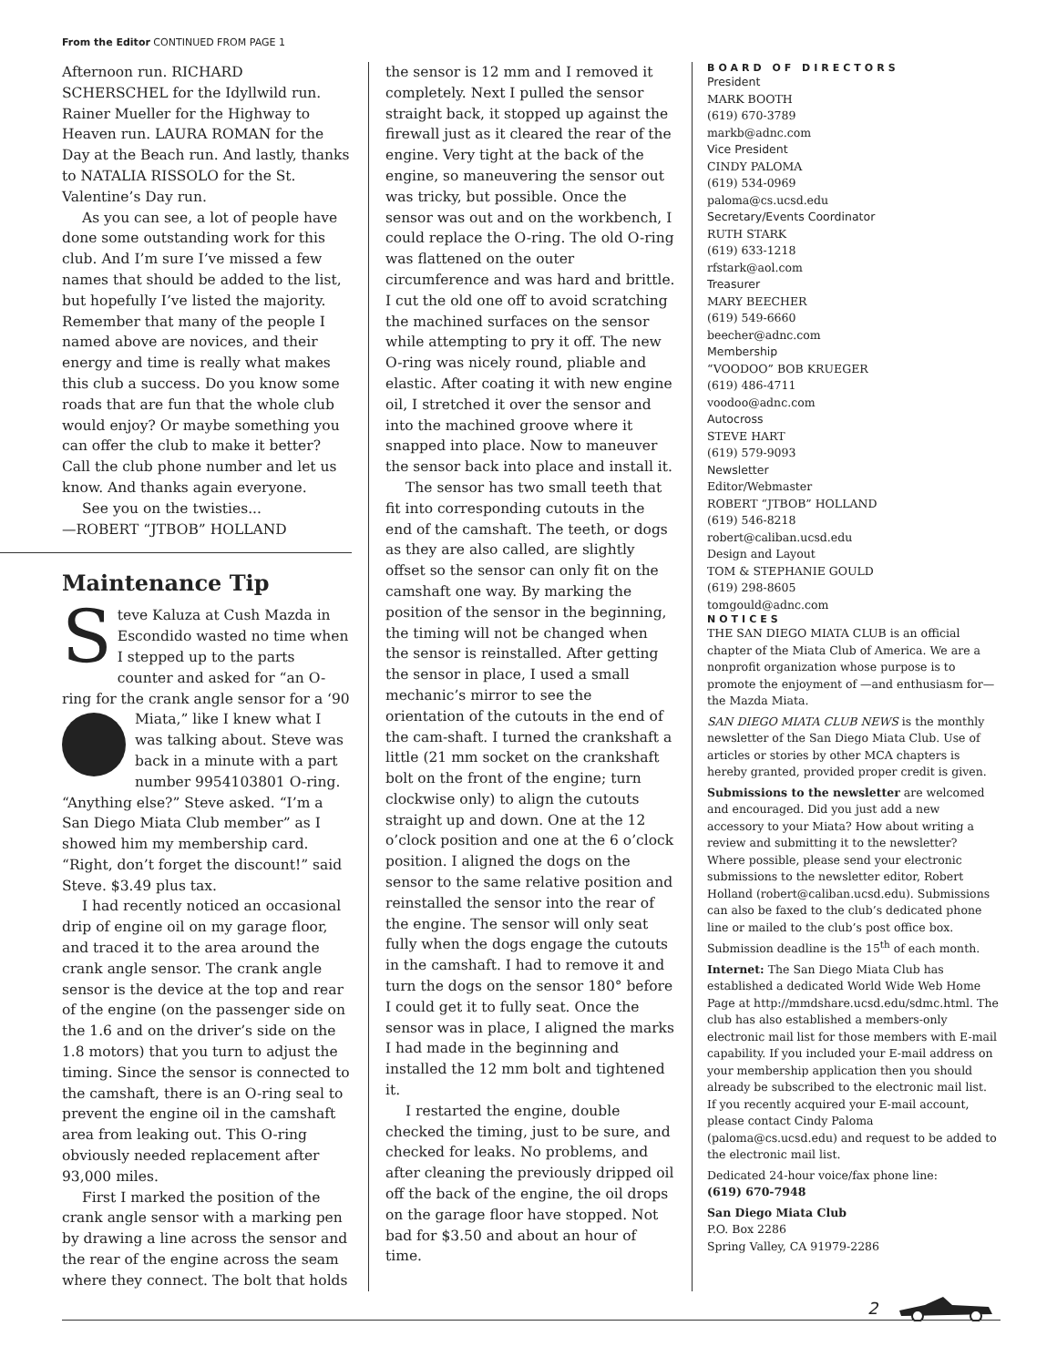From the Editor CONTINUED FROM PAGE 1
Afternoon run. RICHARD SCHERSCHEL for the Idyllwild run. Rainer Mueller for the Highway to Heaven run. LAURA ROMAN for the Day at the Beach run. And lastly, thanks to NATALIA RISSOLO for the St. Valentine’s Day run.
As you can see, a lot of people have done some outstanding work for this club. And I’m sure I’ve missed a few names that should be added to the list, but hopefully I’ve listed the majority. Remember that many of the people I named above are novices, and their energy and time is really what makes this club a success. Do you know some roads that are fun that the whole club would enjoy? Or maybe something you can offer the club to make it better? Call the club phone number and let us know. And thanks again everyone.
See you on the twisties...
—ROBERT “JTBOB” HOLLAND
Maintenance Tip
Steve Kaluza at Cush Mazda in Escondido wasted no time when I stepped up to the parts counter and asked for “an O-ring for the crank angle sensor for a ‘90 Miata,” like I knew what I was talking about. Steve was back in a minute with a part number 9954103801 O-ring. “Anything else?” Steve asked. “I’m a San Diego Miata Club member” as I showed him my membership card. “Right, don’t forget the discount!” said Steve. $3.49 plus tax.
I had recently noticed an occasional drip of engine oil on my garage floor, and traced it to the area around the crank angle sensor. The crank angle sensor is the device at the top and rear of the engine (on the passenger side on the 1.6 and on the driver’s side on the 1.8 motors) that you turn to adjust the timing. Since the sensor is connected to the camshaft, there is an O-ring seal to prevent the engine oil in the camshaft area from leaking out. This O-ring obviously needed replacement after 93,000 miles.
First I marked the position of the crank angle sensor with a marking pen by drawing a line across the sensor and the rear of the engine across the seam where they connect. The bolt that holds
the sensor is 12 mm and I removed it completely. Next I pulled the sensor straight back, it stopped up against the firewall just as it cleared the rear of the engine. Very tight at the back of the engine, so maneuvering the sensor out was tricky, but possible. Once the sensor was out and on the workbench, I could replace the O-ring. The old O-ring was flattened on the outer circumference and was hard and brittle. I cut the old one off to avoid scratching the machined surfaces on the sensor while attempting to pry it off. The new O-ring was nicely round, pliable and elastic. After coating it with new engine oil, I stretched it over the sensor and into the machined groove where it snapped into place. Now to maneuver the sensor back into place and install it.
The sensor has two small teeth that fit into corresponding cutouts in the end of the camshaft. The teeth, or dogs as they are also called, are slightly offset so the sensor can only fit on the camshaft one way. By marking the position of the sensor in the beginning, the timing will not be changed when the sensor is reinstalled. After getting the sensor in place, I used a small mechanic’s mirror to see the orientation of the cutouts in the end of the cam-shaft. I turned the crankshaft a little (21 mm socket on the crankshaft bolt on the front of the engine; turn clockwise only) to align the cutouts straight up and down. One at the 12 o’clock position and one at the 6 o’clock position. I aligned the dogs on the sensor to the same relative position and reinstalled the sensor into the rear of the engine. The sensor will only seat fully when the dogs engage the cutouts in the camshaft. I had to remove it and turn the dogs on the sensor 180° before I could get it to fully seat. Once the sensor was in place, I aligned the marks I had made in the beginning and installed the 12 mm bolt and tightened it.
I restarted the engine, double checked the timing, just to be sure, and checked for leaks. No problems, and after cleaning the previously dripped oil off the back of the engine, the oil drops on the garage floor have stopped. Not bad for $3.50 and about an hour of time.
BOARD OF DIRECTORS
President
MARK BOOTH
(619) 670-3789
markb@adnc.com
Vice President
CINDY PALOMA
(619) 534-0969
paloma@cs.ucsd.edu
Secretary/Events Coordinator
RUTH STARK
(619) 633-1218
rfstark@aol.com
Treasurer
MARY BEECHER
(619) 549-6660
beecher@adnc.com
Membership
“VOODOO” BOB KRUEGER
(619) 486-4711
voodoo@adnc.com
Autocross
STEVE HART
(619) 579-9093
Newsletter
Editor/Webmaster
ROBERT “JTBOB” HOLLAND
(619) 546-8218
robert@caliban.ucsd.edu
Design and Layout
TOM & STEPHANIE GOULD
(619) 298-8605
tomgould@adnc.com
NOTICES
THE SAN DIEGO MIATA CLUB is an official chapter of the Miata Club of America. We are a nonprofit organization whose purpose is to promote the enjoyment of —and enthusiasm for— the Mazda Miata.
SAN DIEGO MIATA CLUB NEWS is the monthly newsletter of the San Diego Miata Club. Use of articles or stories by other MCA chapters is hereby granted, provided proper credit is given.
Submissions to the newsletter are welcomed and encouraged. Did you just add a new accessory to your Miata? How about writing a review and submitting it to the newsletter? Where possible, please send your electronic submissions to the newsletter editor, Robert Holland (robert@caliban.ucsd.edu). Submissions can also be faxed to the club’s dedicated phone line or mailed to the club’s post office box. Submission deadline is the 15<sup>th</sup> of each month.
Internet: The San Diego Miata Club has established a dedicated World Wide Web Home Page at http://mmdshare.ucsd.edu/sdmc.html. The club has also established a members-only electronic mail list for those members with E-mail capability. If you included your E-mail address on your membership application then you should already be subscribed to the electronic mail list. If you recently acquired your E-mail account, please contact Cindy Paloma (paloma@cs.ucsd.edu) and request to be added to the electronic mail list.
Dedicated 24-hour voice/fax phone line:
(619) 670-7948
San Diego Miata Club
P.O. Box 2286
Spring Valley, CA 91979-2286
2